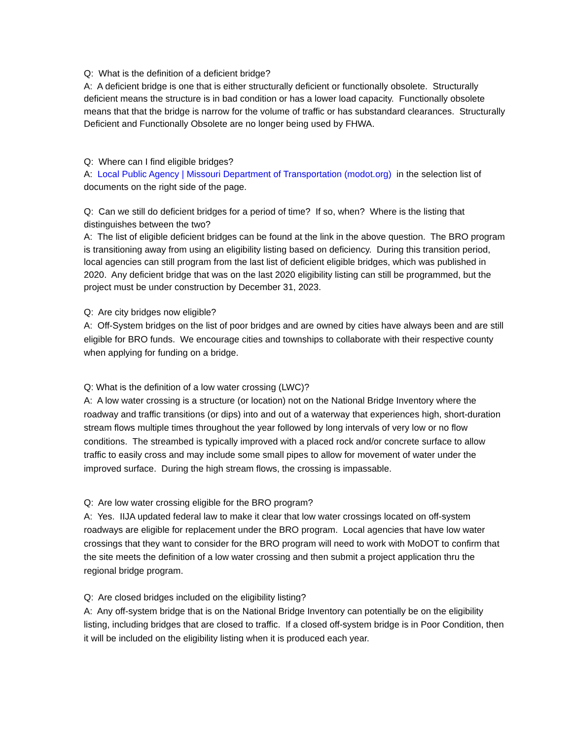Q: What is the definition of a deficient bridge?
A: A deficient bridge is one that is either structurally deficient or functionally obsolete. Structurally deficient means the structure is in bad condition or has a lower load capacity. Functionally obsolete means that that the bridge is narrow for the volume of traffic or has substandard clearances. Structurally Deficient and Functionally Obsolete are no longer being used by FHWA.
Q: Where can I find eligible bridges?
A: Local Public Agency | Missouri Department of Transportation (modot.org) in the selection list of documents on the right side of the page.
Q: Can we still do deficient bridges for a period of time? If so, when? Where is the listing that distinguishes between the two?
A: The list of eligible deficient bridges can be found at the link in the above question. The BRO program is transitioning away from using an eligibility listing based on deficiency. During this transition period, local agencies can still program from the last list of deficient eligible bridges, which was published in 2020. Any deficient bridge that was on the last 2020 eligibility listing can still be programmed, but the project must be under construction by December 31, 2023.
Q: Are city bridges now eligible?
A: Off-System bridges on the list of poor bridges and are owned by cities have always been and are still eligible for BRO funds. We encourage cities and townships to collaborate with their respective county when applying for funding on a bridge.
Q: What is the definition of a low water crossing (LWC)?
A: A low water crossing is a structure (or location) not on the National Bridge Inventory where the roadway and traffic transitions (or dips) into and out of a waterway that experiences high, short-duration stream flows multiple times throughout the year followed by long intervals of very low or no flow conditions. The streambed is typically improved with a placed rock and/or concrete surface to allow traffic to easily cross and may include some small pipes to allow for movement of water under the improved surface. During the high stream flows, the crossing is impassable.
Q: Are low water crossing eligible for the BRO program?
A: Yes. IIJA updated federal law to make it clear that low water crossings located on off-system roadways are eligible for replacement under the BRO program. Local agencies that have low water crossings that they want to consider for the BRO program will need to work with MoDOT to confirm that the site meets the definition of a low water crossing and then submit a project application thru the regional bridge program.
Q: Are closed bridges included on the eligibility listing?
A: Any off-system bridge that is on the National Bridge Inventory can potentially be on the eligibility listing, including bridges that are closed to traffic. If a closed off-system bridge is in Poor Condition, then it will be included on the eligibility listing when it is produced each year.